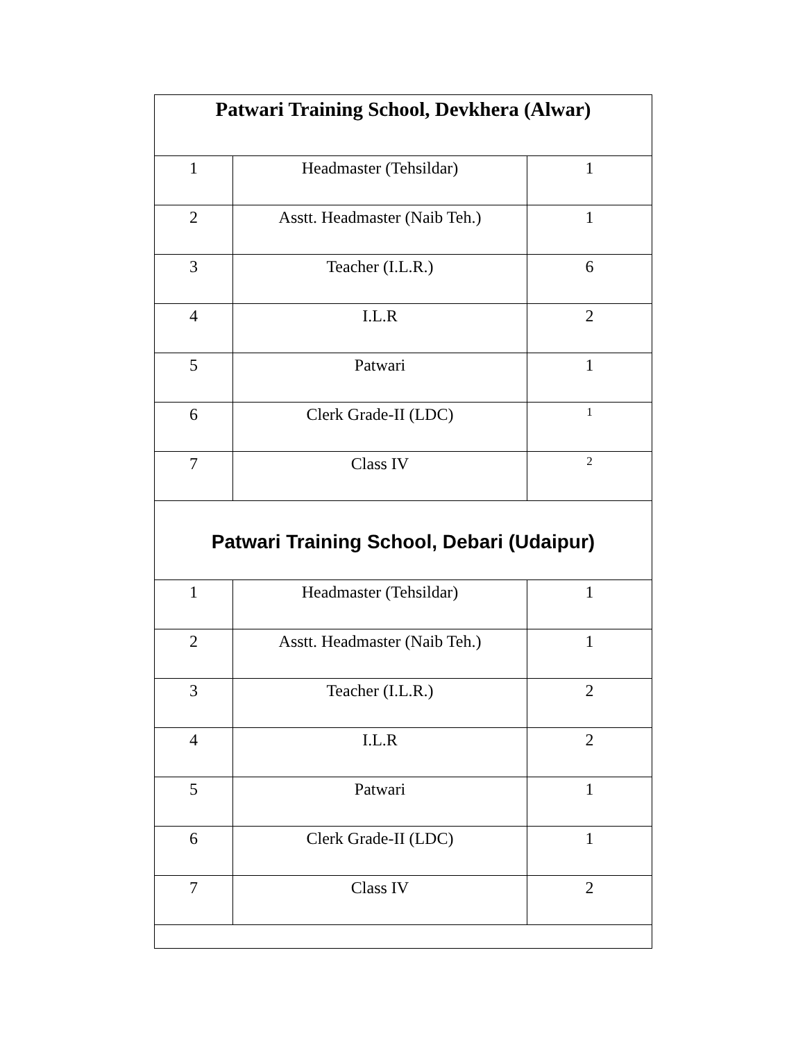| Patwari Training School, Devkhera (Alwar) | | |
| --- | --- | --- |
| 1 | Headmaster (Tehsildar) | 1 |
| 2 | Asstt. Headmaster (Naib Teh.) | 1 |
| 3 | Teacher (I.L.R.) | 6 |
| 4 | I.L.R | 2 |
| 5 | Patwari | 1 |
| 6 | Clerk Grade-II (LDC) | 1 |
| 7 | Class IV | 2 |
| Patwari Training School, Debari (Udaipur) | | |
| 1 | Headmaster (Tehsildar) | 1 |
| 2 | Asstt. Headmaster (Naib Teh.) | 1 |
| 3 | Teacher (I.L.R.) | 2 |
| 4 | I.L.R | 2 |
| 5 | Patwari | 1 |
| 6 | Clerk Grade-II (LDC) | 1 |
| 7 | Class IV | 2 |